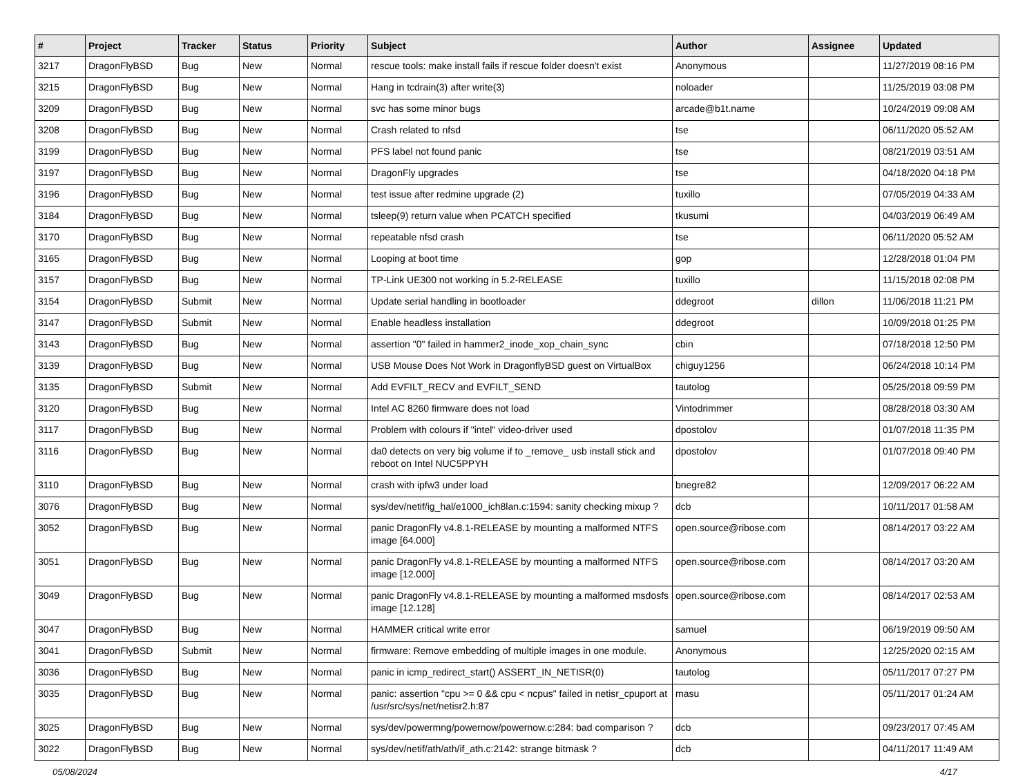| # | Project | Tracker | Status | Priority | Subject | Author | Assignee | Updated |
| --- | --- | --- | --- | --- | --- | --- | --- | --- |
| 3217 | DragonFlyBSD | Bug | New | Normal | rescue tools: make install fails if rescue folder doesn't exist | Anonymous | | 11/27/2019 08:16 PM |
| 3215 | DragonFlyBSD | Bug | New | Normal | Hang in tcdrain(3) after write(3) | noloader | | 11/25/2019 03:08 PM |
| 3209 | DragonFlyBSD | Bug | New | Normal | svc has some minor bugs | arcade@b1t.name | | 10/24/2019 09:08 AM |
| 3208 | DragonFlyBSD | Bug | New | Normal | Crash related to nfsd | tse | | 06/11/2020 05:52 AM |
| 3199 | DragonFlyBSD | Bug | New | Normal | PFS label not found panic | tse | | 08/21/2019 03:51 AM |
| 3197 | DragonFlyBSD | Bug | New | Normal | DragonFly upgrades | tse | | 04/18/2020 04:18 PM |
| 3196 | DragonFlyBSD | Bug | New | Normal | test issue after redmine upgrade (2) | tuxillo | | 07/05/2019 04:33 AM |
| 3184 | DragonFlyBSD | Bug | New | Normal | tsleep(9) return value when PCATCH specified | tkusumi | | 04/03/2019 06:49 AM |
| 3170 | DragonFlyBSD | Bug | New | Normal | repeatable nfsd crash | tse | | 06/11/2020 05:52 AM |
| 3165 | DragonFlyBSD | Bug | New | Normal | Looping at boot time | gop | | 12/28/2018 01:04 PM |
| 3157 | DragonFlyBSD | Bug | New | Normal | TP-Link UE300 not working in 5.2-RELEASE | tuxillo | | 11/15/2018 02:08 PM |
| 3154 | DragonFlyBSD | Submit | New | Normal | Update serial handling in bootloader | ddegroot | dillon | 11/06/2018 11:21 PM |
| 3147 | DragonFlyBSD | Submit | New | Normal | Enable headless installation | ddegroot | | 10/09/2018 01:25 PM |
| 3143 | DragonFlyBSD | Bug | New | Normal | assertion "0" failed in hammer2_inode_xop_chain_sync | cbin | | 07/18/2018 12:50 PM |
| 3139 | DragonFlyBSD | Bug | New | Normal | USB Mouse Does Not Work in DragonflyBSD guest on VirtualBox | chiguy1256 | | 06/24/2018 10:14 PM |
| 3135 | DragonFlyBSD | Submit | New | Normal | Add EVFILT_RECV and EVFILT_SEND | tautolog | | 05/25/2018 09:59 PM |
| 3120 | DragonFlyBSD | Bug | New | Normal | Intel AC 8260 firmware does not load | Vintodrimmer | | 08/28/2018 03:30 AM |
| 3117 | DragonFlyBSD | Bug | New | Normal | Problem with colours if "intel" video-driver used | dpostolov | | 01/07/2018 11:35 PM |
| 3116 | DragonFlyBSD | Bug | New | Normal | da0 detects on very big volume if to _remove_ usb install stick and reboot on Intel NUC5PPYH | dpostolov | | 01/07/2018 09:40 PM |
| 3110 | DragonFlyBSD | Bug | New | Normal | crash with ipfw3 under load | bnegre82 | | 12/09/2017 06:22 AM |
| 3076 | DragonFlyBSD | Bug | New | Normal | sys/dev/netif/ig_hal/e1000_ich8lan.c:1594: sanity checking mixup ? | dcb | | 10/11/2017 01:58 AM |
| 3052 | DragonFlyBSD | Bug | New | Normal | panic DragonFly v4.8.1-RELEASE by mounting a malformed NTFS image [64.000] | open.source@ribose.com | | 08/14/2017 03:22 AM |
| 3051 | DragonFlyBSD | Bug | New | Normal | panic DragonFly v4.8.1-RELEASE by mounting a malformed NTFS image [12.000] | open.source@ribose.com | | 08/14/2017 03:20 AM |
| 3049 | DragonFlyBSD | Bug | New | Normal | panic DragonFly v4.8.1-RELEASE by mounting a malformed msdosfs image [12.128] | open.source@ribose.com | | 08/14/2017 02:53 AM |
| 3047 | DragonFlyBSD | Bug | New | Normal | HAMMER critical write error | samuel | | 06/19/2019 09:50 AM |
| 3041 | DragonFlyBSD | Submit | New | Normal | firmware: Remove embedding of multiple images in one module. | Anonymous | | 12/25/2020 02:15 AM |
| 3036 | DragonFlyBSD | Bug | New | Normal | panic in icmp_redirect_start() ASSERT_IN_NETISR(0) | tautolog | | 05/11/2017 07:27 PM |
| 3035 | DragonFlyBSD | Bug | New | Normal | panic: assertion "cpu >= 0 && cpu < ncpus" failed in netisr_cpuport at /usr/src/sys/net/netisr2.h:87 | masu | | 05/11/2017 01:24 AM |
| 3025 | DragonFlyBSD | Bug | New | Normal | sys/dev/powermng/powernow/powernow.c:284: bad comparison ? | dcb | | 09/23/2017 07:45 AM |
| 3022 | DragonFlyBSD | Bug | New | Normal | sys/dev/netif/ath/ath/if_ath.c:2142: strange bitmask ? | dcb | | 04/11/2017 11:49 AM |
05/08/2024 4/17